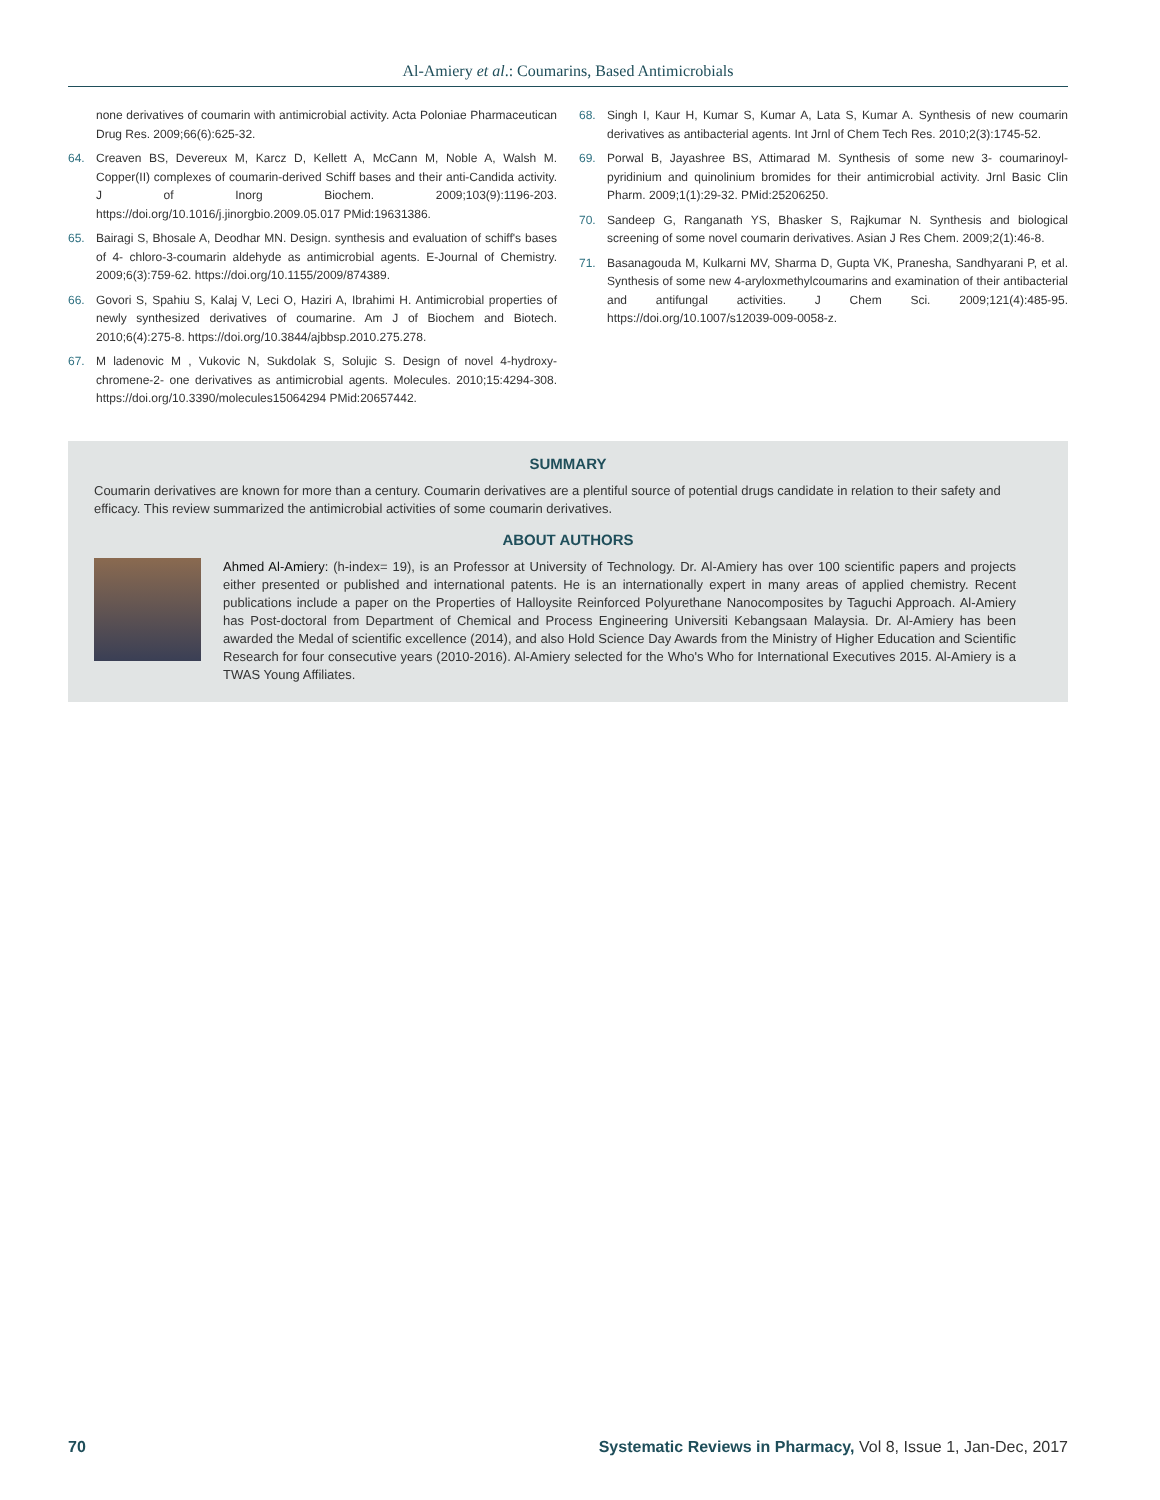Al-Amiery et al.: Coumarins, Based Antimicrobials
none derivatives of coumarin with antimicrobial activity. Acta Poloniae Pharmaceutican Drug Res. 2009;66(6):625-32.
64. Creaven BS, Devereux M, Karcz D, Kellett A, McCann M, Noble A, Walsh M. Copper(II) complexes of coumarin-derived Schiff bases and their anti-Candida activity. J of Inorg Biochem. 2009;103(9):1196-203. https://doi.org/10.1016/j.jinorgbio.2009.05.017 PMid:19631386.
65. Bairagi S, Bhosale A, Deodhar MN. Design. synthesis and evaluation of schiff's bases of 4- chloro-3-coumarin aldehyde as antimicrobial agents. E-Journal of Chemistry. 2009;6(3):759-62. https://doi.org/10.1155/2009/874389.
66. Govori S, Spahiu S, Kalaj V, Leci O, Haziri A, Ibrahimi H. Antimicrobial properties of newly synthesized derivatives of coumarine. Am J of Biochem and Biotech. 2010;6(4):275-8. https://doi.org/10.3844/ajbbsp.2010.275.278.
67. M ladenovic M , Vukovic N, Sukdolak S, Solujic S. Design of novel 4-hydroxy-chromene-2- one derivatives as antimicrobial agents. Molecules. 2010;15:4294-308. https://doi.org/10.3390/molecules15064294 PMid:20657442.
68. Singh I, Kaur H, Kumar S, Kumar A, Lata S, Kumar A. Synthesis of new coumarin derivatives as antibacterial agents. Int Jrnl of Chem Tech Res. 2010;2(3):1745-52.
69. Porwal B, Jayashree BS, Attimarad M. Synthesis of some new 3- coumarinoyl-pyridinium and quinolinium bromides for their antimicrobial activity. Jrnl Basic Clin Pharm. 2009;1(1):29-32. PMid:25206250.
70. Sandeep G, Ranganath YS, Bhasker S, Rajkumar N. Synthesis and biological screening of some novel coumarin derivatives. Asian J Res Chem. 2009;2(1):46-8.
71. Basanagouda M, Kulkarni MV, Sharma D, Gupta VK, Pranesha, Sandhyarani P, et al. Synthesis of some new 4-aryloxmethylcoumarins and examination of their antibacterial and antifungal activities. J Chem Sci. 2009;121(4):485-95. https://doi.org/10.1007/s12039-009-0058-z.
SUMMARY
Coumarin derivatives are known for more than a century. Coumarin derivatives are a plentiful source of potential drugs candidate in relation to their safety and efficacy. This review summarized the antimicrobial activities of some coumarin derivatives.
ABOUT AUTHORS
Ahmed Al-Amiery: (h-index= 19), is an Professor at University of Technology. Dr. Al-Amiery has over 100 scientific papers and projects either presented or published and international patents. He is an internationally expert in many areas of applied chemistry. Recent publications include a paper on the Properties of Halloysite Reinforced Polyurethane Nanocomposites by Taguchi Approach. Al-Amiery has Post-doctoral from Department of Chemical and Process Engineering Universiti Kebangsaan Malaysia. Dr. Al-Amiery has been awarded the Medal of scientific excellence (2014), and also Hold Science Day Awards from the Ministry of Higher Education and Scientific Research for four consecutive years (2010-2016). Al-Amiery selected for the Who's Who for International Executives 2015. Al-Amiery is a TWAS Young Affiliates.
70 Systematic Reviews in Pharmacy, Vol 8, Issue 1, Jan-Dec, 2017